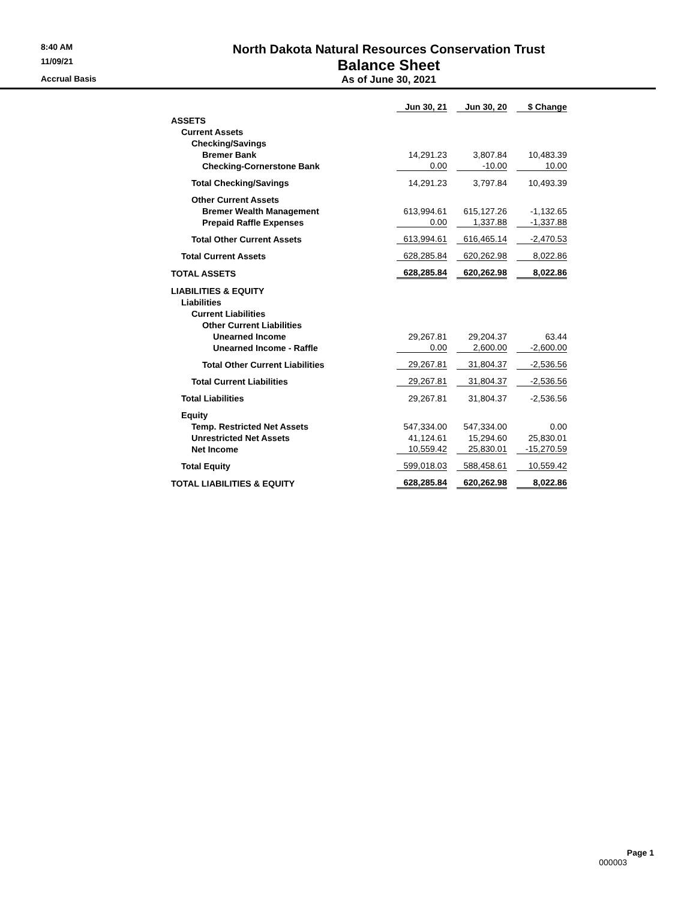8:40 AM
North Dakota Natural Resources Conservation Trust
11/09/21
Balance Sheet
Accrual Basis
As of June 30, 2021
| | Jun 30, 21 | Jun 30, 20 | $ Change |
| --- | --- | --- | --- |
| ASSETS | | | |
| Current Assets | | | |
| Checking/Savings | | | |
| Bremer Bank | 14,291.23 | 3,807.84 | 10,483.39 |
| Checking-Cornerstone Bank | 0.00 | -10.00 | 10.00 |
| Total Checking/Savings | 14,291.23 | 3,797.84 | 10,493.39 |
| Other Current Assets | | | |
| Bremer Wealth Management | 613,994.61 | 615,127.26 | -1,132.65 |
| Prepaid Raffle Expenses | 0.00 | 1,337.88 | -1,337.88 |
| Total Other Current Assets | 613,994.61 | 616,465.14 | -2,470.53 |
| Total Current Assets | 628,285.84 | 620,262.98 | 8,022.86 |
| TOTAL ASSETS | 628,285.84 | 620,262.98 | 8,022.86 |
| LIABILITIES & EQUITY | | | |
| Liabilities | | | |
| Current Liabilities | | | |
| Other Current Liabilities | | | |
| Unearned Income | 29,267.81 | 29,204.37 | 63.44 |
| Unearned Income - Raffle | 0.00 | 2,600.00 | -2,600.00 |
| Total Other Current Liabilities | 29,267.81 | 31,804.37 | -2,536.56 |
| Total Current Liabilities | 29,267.81 | 31,804.37 | -2,536.56 |
| Total Liabilities | 29,267.81 | 31,804.37 | -2,536.56 |
| Equity | | | |
| Temp. Restricted Net Assets | 547,334.00 | 547,334.00 | 0.00 |
| Unrestricted Net Assets | 41,124.61 | 15,294.60 | 25,830.01 |
| Net Income | 10,559.42 | 25,830.01 | -15,270.59 |
| Total Equity | 599,018.03 | 588,458.61 | 10,559.42 |
| TOTAL LIABILITIES & EQUITY | 628,285.84 | 620,262.98 | 8,022.86 |
Page 1
000003